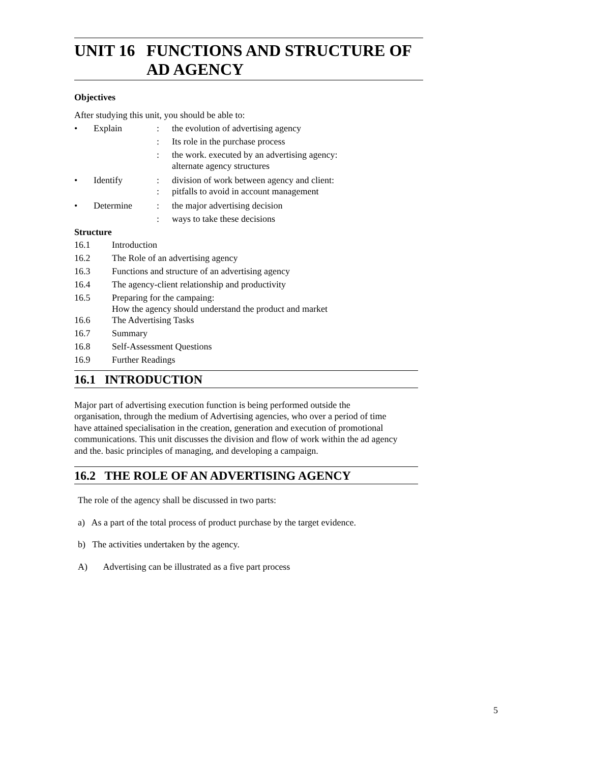UNIT 16 FUNCTIONS AND STRUCTURE OF AD AGENCY
Objectives
After studying this unit, you should be able to:
| • | Explain | : | the evolution of advertising agency |
| | | : | Its role in the purchase process |
| | | : | the work. executed by an advertising agency: alternate agency structures |
| • | Identify | : : | division of work between agency and client: pitfalls to avoid in account management |
| • | Determine | : | the major advertising decision |
| | | : | ways to take these decisions |
Structure
| 16.1 | Introduction |
| 16.2 | The Role of an advertising agency |
| 16.3 | Functions and structure of an advertising agency |
| 16.4 | The agency-client relationship and productivity |
| 16.5 | Preparing for the campaing: How the agency should understand the product and market |
| 16.6 | The Advertising Tasks |
| 16.7 | Summary |
| 16.8 | Self-Assessment Questions |
| 16.9 | Further Readings |
16.1 INTRODUCTION
Major part of advertising execution function is being performed outside the organisation, through the medium of Advertising agencies, who over a period of time have attained specialisation in the creation, generation and execution of promotional communications. This unit discusses the division and flow of work within the ad agency and the. basic principles of managing, and developing a campaign.
16.2 THE ROLE OF AN ADVERTISING AGENCY
The role of the agency shall be discussed in two parts:
a) As a part of the total process of product purchase by the target evidence.
b) The activities undertaken by the agency.
A) Advertising can be illustrated as a five part process
5